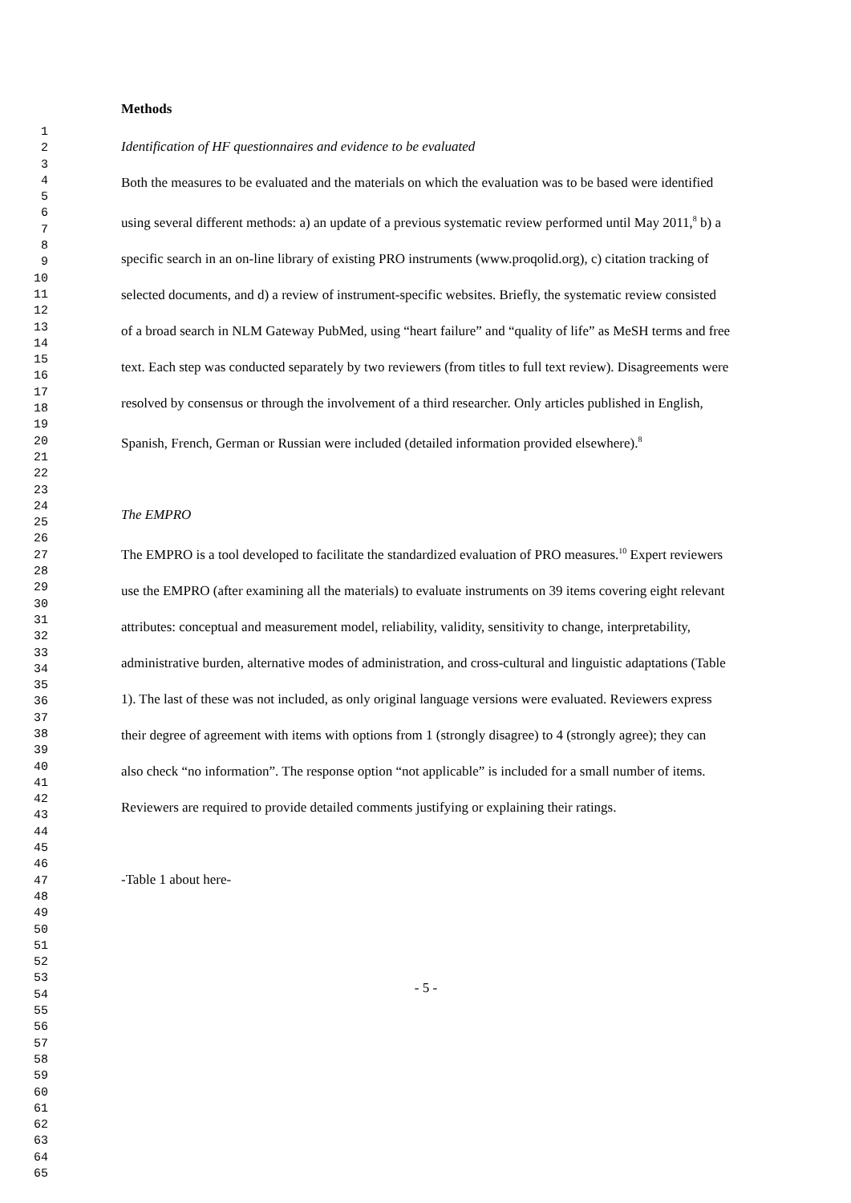1
2
3
4
5
6
7
8
9
10
11
12
13
14
15
16
17
18
19
20
21
22
23
24
25
26
27
28
29
30
31
32
33
34
35
36
37
38
39
40
41
42
43
44
45
46
47
48
49
50
51
52
53
54
55
56
57
58
59
60
61
62
63
64
65
Methods
Identification of HF questionnaires and evidence to be evaluated
Both the measures to be evaluated and the materials on which the evaluation was to be based were identified using several different methods: a) an update of a previous systematic review performed until May 2011,<sup>8</sup> b) a specific search in an on-line library of existing PRO instruments (www.proqolid.org), c) citation tracking of selected documents, and d) a review of instrument-specific websites. Briefly, the systematic review consisted of a broad search in NLM Gateway PubMed, using “heart failure” and “quality of life” as MeSH terms and free text. Each step was conducted separately by two reviewers (from titles to full text review). Disagreements were resolved by consensus or through the involvement of a third researcher. Only articles published in English, Spanish, French, German or Russian were included (detailed information provided elsewhere).<sup>8</sup>
The EMPRO
The EMPRO is a tool developed to facilitate the standardized evaluation of PRO measures.<sup>10</sup> Expert reviewers use the EMPRO (after examining all the materials) to evaluate instruments on 39 items covering eight relevant attributes: conceptual and measurement model, reliability, validity, sensitivity to change, interpretability, administrative burden, alternative modes of administration, and cross-cultural and linguistic adaptations (Table 1). The last of these was not included, as only original language versions were evaluated. Reviewers express their degree of agreement with items with options from 1 (strongly disagree) to 4 (strongly agree); they can also check “no information”. The response option “not applicable” is included for a small number of items. Reviewers are required to provide detailed comments justifying or explaining their ratings.
-Table 1 about here-
- 5 -